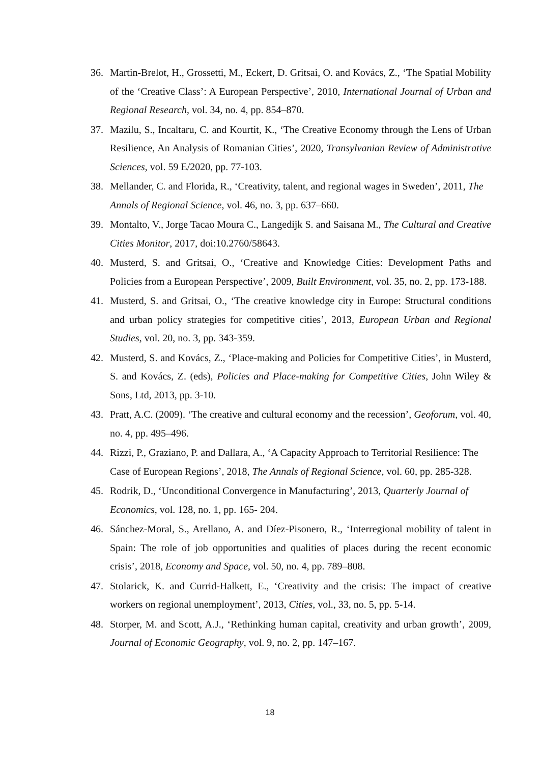36. Martin-Brelot, H., Grossetti, M., Eckert, D. Gritsai, O. and Kovács, Z., ‘The Spatial Mobility of the ‘Creative Class’: A European Perspective’, 2010, International Journal of Urban and Regional Research, vol. 34, no. 4, pp. 854–870.
37. Mazilu, S., Incaltaru, C. and Kourtit, K., ‘The Creative Economy through the Lens of Urban Resilience, An Analysis of Romanian Cities’, 2020, Transylvanian Review of Administrative Sciences, vol. 59 E/2020, pp. 77-103.
38. Mellander, C. and Florida, R., ‘Creativity, talent, and regional wages in Sweden’, 2011, The Annals of Regional Science, vol. 46, no. 3, pp. 637–660.
39. Montalto, V., Jorge Tacao Moura C., Langedijk S. and Saisana M., The Cultural and Creative Cities Monitor, 2017, doi:10.2760/58643.
40. Musterd, S. and Gritsai, O., ‘Creative and Knowledge Cities: Development Paths and Policies from a European Perspective’, 2009, Built Environment, vol. 35, no. 2, pp. 173-188.
41. Musterd, S. and Gritsai, O., ‘The creative knowledge city in Europe: Structural conditions and urban policy strategies for competitive cities’, 2013, European Urban and Regional Studies, vol. 20, no. 3, pp. 343-359.
42. Musterd, S. and Kovács, Z., ‘Place-making and Policies for Competitive Cities’, in Musterd, S. and Kovács, Z. (eds), Policies and Place-making for Competitive Cities, John Wiley & Sons, Ltd, 2013, pp. 3-10.
43. Pratt, A.C. (2009). ‘The creative and cultural economy and the recession’, Geoforum, vol. 40, no. 4, pp. 495–496.
44. Rizzi, P., Graziano, P. and Dallara, A., ‘A Capacity Approach to Territorial Resilience: The Case of European Regions’, 2018, The Annals of Regional Science, vol. 60, pp. 285-328.
45. Rodrik, D., ‘Unconditional Convergence in Manufacturing’, 2013, Quarterly Journal of Economics, vol. 128, no. 1, pp. 165- 204.
46. Sánchez-Moral, S., Arellano, A. and Díez-Pisonero, R., ‘Interregional mobility of talent in Spain: The role of job opportunities and qualities of places during the recent economic crisis’, 2018, Economy and Space, vol. 50, no. 4, pp. 789–808.
47. Stolarick, K. and Currid-Halkett, E., ‘Creativity and the crisis: The impact of creative workers on regional unemployment’, 2013, Cities, vol., 33, no. 5, pp. 5-14.
48. Storper, M. and Scott, A.J., ‘Rethinking human capital, creativity and urban growth’, 2009, Journal of Economic Geography, vol. 9, no. 2, pp. 147–167.
18